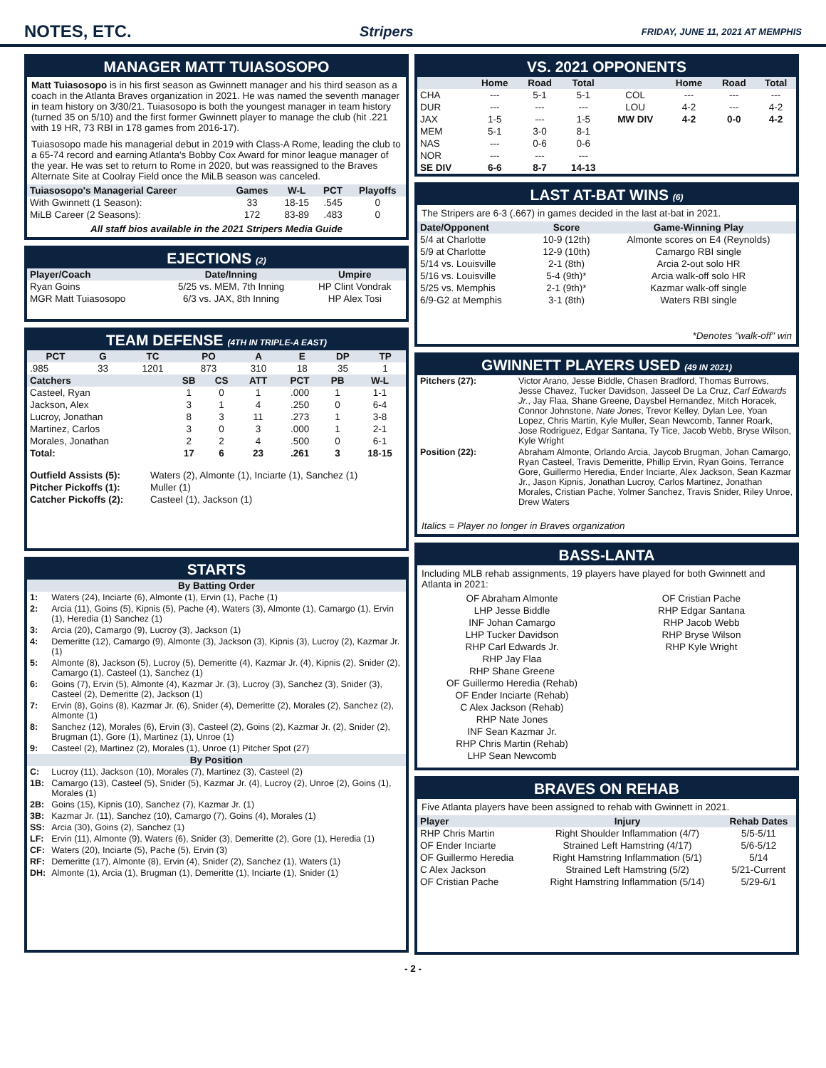NOTES, ETC.
Stripers FRIDAY, JUNE 11, 2021 AT MEMPHIS
MANAGER MATT TUIASOSOPO
Matt Tuiasosopo is in his first season as Gwinnett manager and his third season as a coach in the Atlanta Braves organization in 2021. He was named the seventh manager in team history on 3/30/21. Tuiasosopo is both the youngest manager in team history (turned 35 on 5/10) and the first former Gwinnett player to manage the club (hit .221 with 19 HR, 73 RBI in 178 games from 2016-17).
Tuiasosopo made his managerial debut in 2019 with Class-A Rome, leading the club to a 65-74 record and earning Atlanta's Bobby Cox Award for minor league manager of the year. He was set to return to Rome in 2020, but was reassigned to the Braves Alternate Site at Coolray Field once the MiLB season was canceled.
| Tuiasosopo's Managerial Career | Games | W-L | PCT | Playoffs |
| --- | --- | --- | --- | --- |
| With Gwinnett (1 Season): | 33 | 18-15 | .545 | 0 |
| MiLB Career (2 Seasons): | 172 | 83-89 | .483 | 0 |
All staff bios available in the 2021 Stripers Media Guide
EJECTIONS (2)
| Player/Coach | Date/Inning | Umpire |
| --- | --- | --- |
| Ryan Goins | 5/25 vs. MEM, 7th Inning | HP Clint Vondrak |
| MGR Matt Tuiasosopo | 6/3 vs. JAX, 8th Inning | HP Alex Tosi |
TEAM DEFENSE (4TH IN TRIPLE-A EAST)
| PCT | G | TC | PO | A | E | DP | TP |
| --- | --- | --- | --- | --- | --- | --- | --- |
| .985 | 33 | 1201 | 873 | 310 | 18 | 35 | 1 |
| Catchers | SB | CS | ATT | PCT | PB | W-L |
| --- | --- | --- | --- | --- | --- | --- |
| Casteel, Ryan | 1 | 0 | 1 | .000 | 1 | 1-1 |
| Jackson, Alex | 3 | 1 | 4 | .250 | 0 | 6-4 |
| Lucroy, Jonathan | 8 | 3 | 11 | .273 | 1 | 3-8 |
| Martinez, Carlos | 3 | 0 | 3 | .000 | 1 | 2-1 |
| Morales, Jonathan | 2 | 2 | 4 | .500 | 0 | 6-1 |
| Total: | 17 | 6 | 23 | .261 | 3 | 18-15 |
| Outfield Assists (5): | Waters (2), Almonte (1), Inciarte (1), Sanchez (1) |
| Pitcher Pickoffs (1): | Muller (1) |
| Catcher Pickoffs (2): | Casteel (1), Jackson (1) |
STARTS
| By Batting Order | |
| --- | --- |
| 1: | Waters (24), Inciarte (6), Almonte (1), Ervin (1), Pache (1) |
| 2: | Arcia (11), Goins (5), Kipnis (5), Pache (4), Waters (3), Almonte (1), Camargo (1), Ervin (1), Heredia (1) Sanchez (1) |
| 3: | Arcia (20), Camargo (9), Lucroy (3), Jackson (1) |
| 4: | Demeritte (12), Camargo (9), Almonte (3), Jackson (3), Kipnis (3), Lucroy (2), Kazmar Jr. (1) |
| 5: | Almonte (8), Jackson (5), Lucroy (5), Demeritte (4), Kazmar Jr. (4), Kipnis (2), Snider (2), Camargo (1), Casteel (1), Sanchez (1) |
| 6: | Goins (7), Ervin (5), Almonte (4), Kazmar Jr. (3), Lucroy (3), Sanchez (3), Snider (3), Casteel (2), Demeritte (2), Jackson (1) |
| 7: | Ervin (8), Goins (8), Kazmar Jr. (6), Snider (4), Demeritte (2), Morales (2), Sanchez (2), Almonte (1) |
| 8: | Sanchez (12), Morales (6), Ervin (3), Casteel (2), Goins (2), Kazmar Jr. (2), Snider (2), Brugman (1), Gore (1), Martinez (1), Unroe (1) |
| 9: | Casteel (2), Martinez (2), Morales (1), Unroe (1) Pitcher Spot (27) |
| By Position | |
| C: | Lucroy (11), Jackson (10), Morales (7), Martinez (3), Casteel (2) |
| 1B: | Camargo (13), Casteel (5), Snider (5), Kazmar Jr. (4), Lucroy (2), Unroe (2), Goins (1), Morales (1) |
| 2B: | Goins (15), Kipnis (10), Sanchez (7), Kazmar Jr. (1) |
| 3B: | Kazmar Jr. (11), Sanchez (10), Camargo (7), Goins (4), Morales (1) |
| SS: | Arcia (30), Goins (2), Sanchez (1) |
| LF: | Ervin (11), Almonte (9), Waters (6), Snider (3), Demeritte (2), Gore (1), Heredia (1) |
| CF: | Waters (20), Inciarte (5), Pache (5), Ervin (3) |
| RF: | Demeritte (17), Almonte (8), Ervin (4), Snider (2), Sanchez (1), Waters (1) |
| DH: | Almonte (1), Arcia (1), Brugman (1), Demeritte (1), Inciarte (1), Snider (1) |
VS. 2021 OPPONENTS
| | Home | Road | Total | | Home | Road | Total |
| --- | --- | --- | --- | --- | --- | --- | --- |
| CHA | --- | 5-1 | 5-1 | COL | --- | --- | --- |
| DUR | --- | --- | --- | LOU | 4-2 | --- | 4-2 |
| JAX | 1-5 | --- | 1-5 | MW DIV | 4-2 | 0-0 | 4-2 |
| MEM | 5-1 | 3-0 | 8-1 | | | | |
| NAS | --- | 0-6 | 0-6 | | | | |
| NOR | --- | --- | --- | | | | |
| SE DIV | 6-6 | 8-7 | 14-13 | | | | |
LAST AT-BAT WINS (6)
The Stripers are 6-3 (.667) in games decided in the last at-bat in 2021.
| Date/Opponent | Score | Game-Winning Play |
| --- | --- | --- |
| 5/4 at Charlotte | 10-9 (12th) | Almonte scores on E4 (Reynolds) |
| 5/9 at Charlotte | 12-9 (10th) | Camargo RBI single |
| 5/14 vs. Louisville | 2-1 (8th) | Arcia 2-out solo HR |
| 5/16 vs. Louisville | 5-4 (9th)* | Arcia walk-off solo HR |
| 5/25 vs. Memphis | 2-1 (9th)* | Kazmar walk-off single |
| 6/9-G2 at Memphis | 3-1 (8th) | Waters RBI single |
*Denotes "walk-off" win
GWINNETT PLAYERS USED (49 IN 2021)
| Pitchers (27): | Victor Arano, Jesse Biddle, Chasen Bradford, Thomas Burrows, Jesse Chavez, Tucker Davidson, Jasseel De La Cruz, Carl Edwards Jr. , Jay Flaa, Shane Greene, Daysbel Hernandez, Mitch Horacek, Connor Johnstone, Nate Jones , Trevor Kelley, Dylan Lee, Yoan Lopez, Chris Martin, Kyle Muller, Sean Newcomb, Tanner Roark, Jose Rodriguez, Edgar Santana, Ty Tice, Jacob Webb, Bryse Wilson, Kyle Wright |
| Position (22): | Abraham Almonte, Orlando Arcia, Jaycob Brugman, Johan Camargo, Ryan Casteel, Travis Demeritte, Phillip Ervin, Ryan Goins, Terrance Gore, Guillermo Heredia, Ender Inciarte, Alex Jackson, Sean Kazmar Jr., Jason Kipnis, Jonathan Lucroy, Carlos Martinez, Jonathan Morales, Cristian Pache, Yolmer Sanchez, Travis Snider, Riley Unroe, Drew Waters |
Italics = Player no longer in Braves organization
BASS-LANTA
Including MLB rehab assignments, 19 players have played for both Gwinnett and Atlanta in 2021:
OF Abraham Almonte
LHP Jesse Biddle
INF Johan Camargo
LHP Tucker Davidson
RHP Carl Edwards Jr.
RHP Jay Flaa
RHP Shane Greene
OF Guillermo Heredia (Rehab)
OF Ender Inciarte (Rehab)
C Alex Jackson (Rehab)
RHP Nate Jones
INF Sean Kazmar Jr.
RHP Chris Martin (Rehab)
LHP Sean Newcomb
OF Cristian Pache
RHP Edgar Santana
RHP Jacob Webb
RHP Bryse Wilson
RHP Kyle Wright
BRAVES ON REHAB
Five Atlanta players have been assigned to rehab with Gwinnett in 2021.
| Player | Injury | Rehab Dates |
| --- | --- | --- |
| RHP Chris Martin | Right Shoulder Inflammation (4/7) | 5/5-5/11 |
| OF Ender Inciarte | Strained Left Hamstring (4/17) | 5/6-5/12 |
| OF Guillermo Heredia | Right Hamstring Inflammation (5/1) | 5/14 |
| C Alex Jackson | Strained Left Hamstring (5/2) | 5/21-Current |
| OF Cristian Pache | Right Hamstring Inflammation (5/14) | 5/29-6/1 |
- 2 -